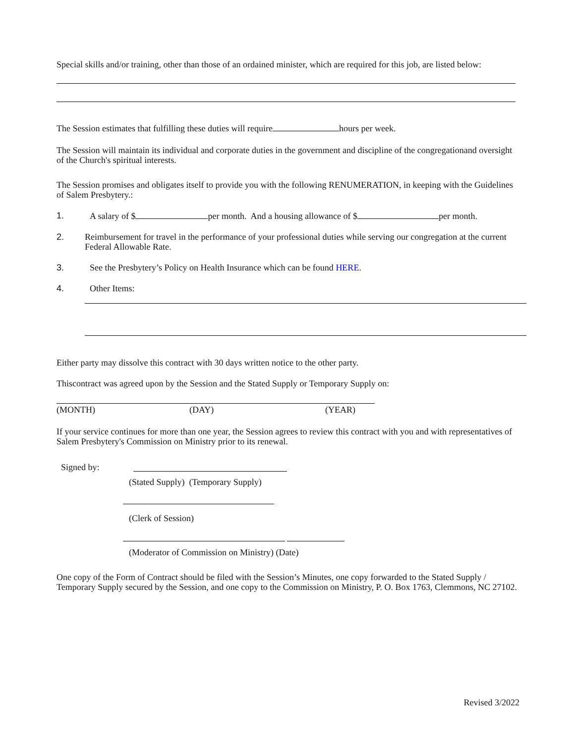Special skills and/or training, other than those of an ordained minister, which are required for this job, are listed below:
The Session estimates that fulfilling these duties will require hours per week.
The Session will maintain its individual and corporate duties in the government and discipline of the congregationand oversight of the Church's spiritual interests.
The Session promises and obligates itself to provide you with the following RENUMERATION, in keeping with the Guidelines of Salem Presbytery.:
1. A salary of $ per month. And a housing allowance of $ per month.
2. Reimbursement for travel in the performance of your professional duties while serving our congregation at the current Federal Allowable Rate.
3. See the Presbytery’s Policy on Health Insurance which can be found HERE.
4. Other Items:
Either party may dissolve this contract with 30 days written notice to the other party.
Thiscontract was agreed upon by the Session and the Stated Supply or Temporary Supply on:
(MONTH) (DAY) (YEAR)
If your service continues for more than one year, the Session agrees to review this contract with you and with representatives of Salem Presbytery's Commission on Ministry prior to its renewal.
Signed by:
(Stated Supply) (Temporary Supply)
(Clerk of Session)
(Moderator of Commission on Ministry) (Date)
One copy of the Form of Contract should be filed with the Session’s Minutes, one copy forwarded to the Stated Supply / Temporary Supply secured by the Session, and one copy to the Commission on Ministry, P. O. Box 1763, Clemmons, NC 27102.
Revised 3/2022